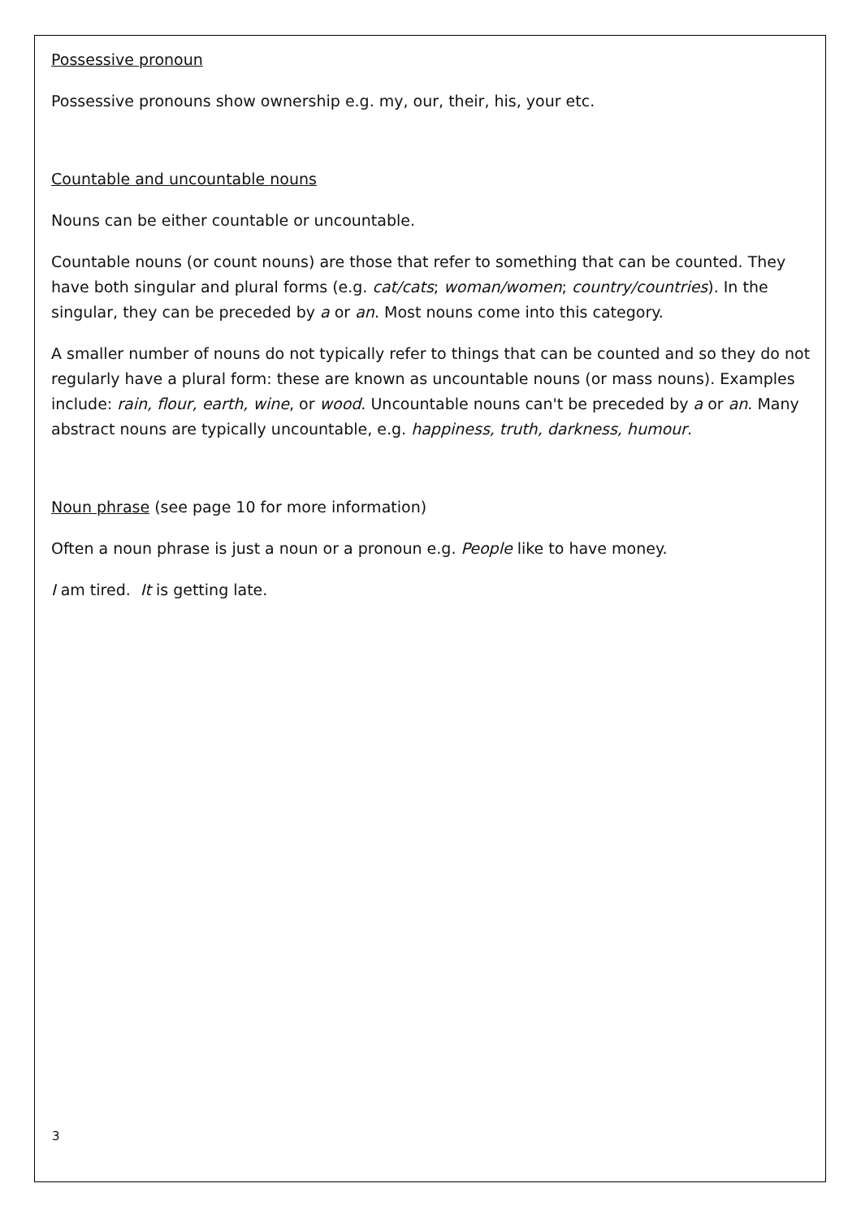Possessive pronoun
Possessive pronouns show ownership e.g. my, our, their, his, your etc.
Countable and uncountable nouns
Nouns can be either countable or uncountable.
Countable nouns (or count nouns) are those that refer to something that can be counted. They have both singular and plural forms (e.g. cat/cats; woman/women; country/countries). In the singular, they can be preceded by a or an. Most nouns come into this category.
A smaller number of nouns do not typically refer to things that can be counted and so they do not regularly have a plural form: these are known as uncountable nouns (or mass nouns). Examples include: rain, flour, earth, wine, or wood. Uncountable nouns can't be preceded by a or an. Many abstract nouns are typically uncountable, e.g. happiness, truth, darkness, humour.
Noun phrase (see page 10 for more information)
Often a noun phrase is just a noun or a pronoun e.g. People like to have money.
I am tired. It is getting late.
3